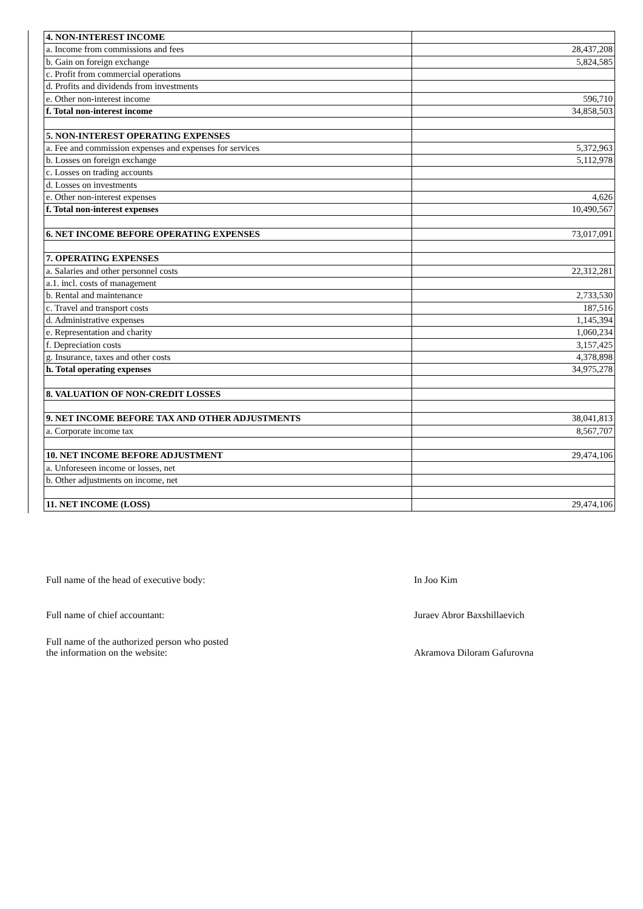| 4. NON-INTEREST INCOME | |
| a. Income from commissions and fees | 28,437,208 |
| b. Gain on foreign exchange | 5,824,585 |
| c. Profit from commercial operations | |
| d. Profits and dividends from investments | |
| e. Other non-interest income | 596,710 |
| f. Total non-interest income | 34,858,503 |
| 5. NON-INTEREST OPERATING EXPENSES | |
| a. Fee and commission expenses and expenses for services | 5,372,963 |
| b. Losses on foreign exchange | 5,112,978 |
| c. Losses on trading accounts | |
| d. Losses on investments | |
| e. Other non-interest expenses | 4,626 |
| f. Total non-interest expenses | 10,490,567 |
| 6. NET INCOME BEFORE OPERATING EXPENSES | 73,017,091 |
| 7. OPERATING EXPENSES | |
| a. Salaries and other personnel costs | 22,312,281 |
| a.1. incl. costs of management | |
| b. Rental and maintenance | 2,733,530 |
| c. Travel and transport costs | 187,516 |
| d. Administrative expenses | 1,145,394 |
| e. Representation and charity | 1,060,234 |
| f. Depreciation costs | 3,157,425 |
| g. Insurance, taxes and other costs | 4,378,898 |
| h. Total operating expenses | 34,975,278 |
| 8. VALUATION OF NON-CREDIT LOSSES | |
| 9. NET INCOME BEFORE TAX AND OTHER ADJUSTMENTS | 38,041,813 |
| a. Corporate income tax | 8,567,707 |
| 10. NET INCOME BEFORE ADJUSTMENT | 29,474,106 |
| a. Unforeseen income or losses, net | |
| b. Other adjustments on income, net | |
| 11. NET INCOME (LOSS) | 29,474,106 |
Full name of the head of executive body: In Joo Kim
Full name of chief accountant: Juraev Abror Baxshillaevich
Full name of the authorized person who posted
the information on the website:
Akramova Diloram Gafurovna